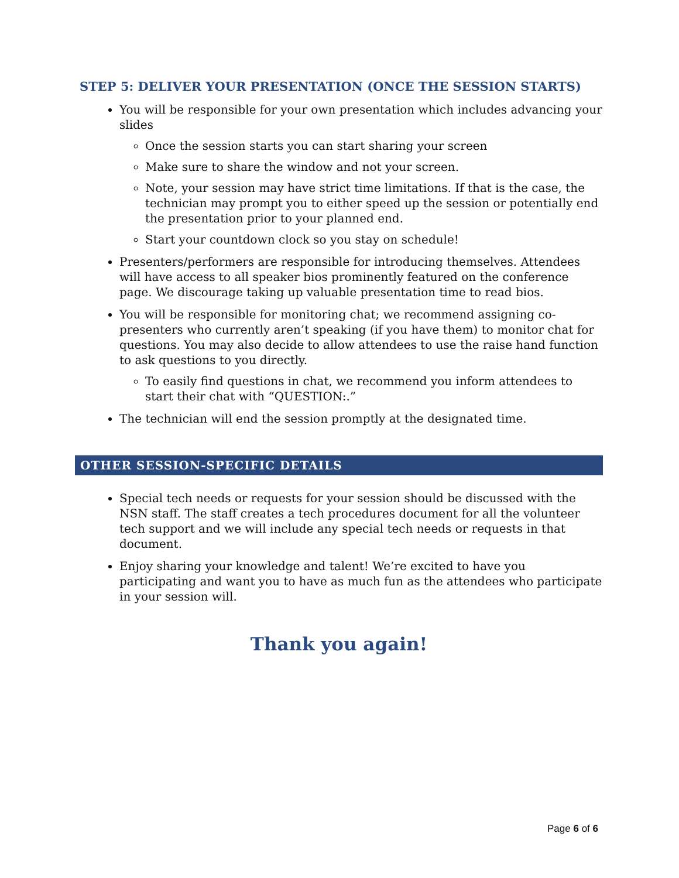STEP 5: DELIVER YOUR PRESENTATION (ONCE THE SESSION STARTS)
You will be responsible for your own presentation which includes advancing your slides
Once the session starts you can start sharing your screen
Make sure to share the window and not your screen.
Note, your session may have strict time limitations. If that is the case, the technician may prompt you to either speed up the session or potentially end the presentation prior to your planned end.
Start your countdown clock so you stay on schedule!
Presenters/performers are responsible for introducing themselves. Attendees will have access to all speaker bios prominently featured on the conference page. We discourage taking up valuable presentation time to read bios.
You will be responsible for monitoring chat; we recommend assigning co-presenters who currently aren’t speaking (if you have them) to monitor chat for questions. You may also decide to allow attendees to use the raise hand function to ask questions to you directly.
To easily find questions in chat, we recommend you inform attendees to start their chat with “QUESTION:.”
The technician will end the session promptly at the designated time.
OTHER SESSION-SPECIFIC DETAILS
Special tech needs or requests for your session should be discussed with the NSN staff. The staff creates a tech procedures document for all the volunteer tech support and we will include any special tech needs or requests in that document.
Enjoy sharing your knowledge and talent! We’re excited to have you participating and want you to have as much fun as the attendees who participate in your session will.
Thank you again!
Page 6 of 6